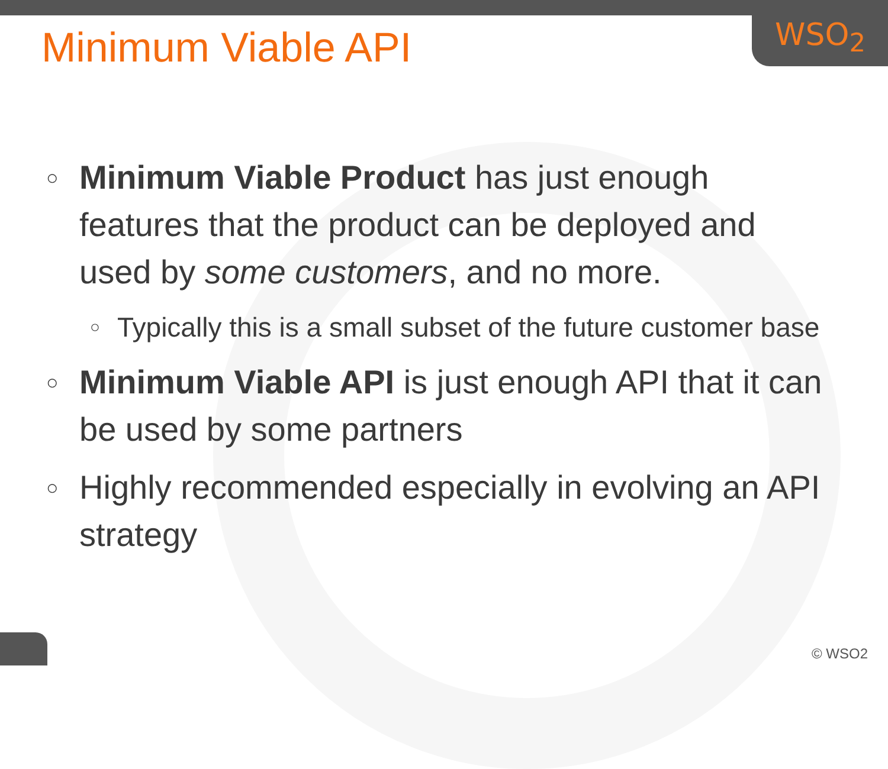WSO<sub>2</sub>
Minimum Viable API
○ Minimum Viable Product has just enough features that the product can be deployed and used by some customers, and no more.
○ Typically this is a small subset of the future customer base
○ Minimum Viable API is just enough API that it can be used by some partners
○ Highly recommended especially in evolving an API strategy
© WSO2